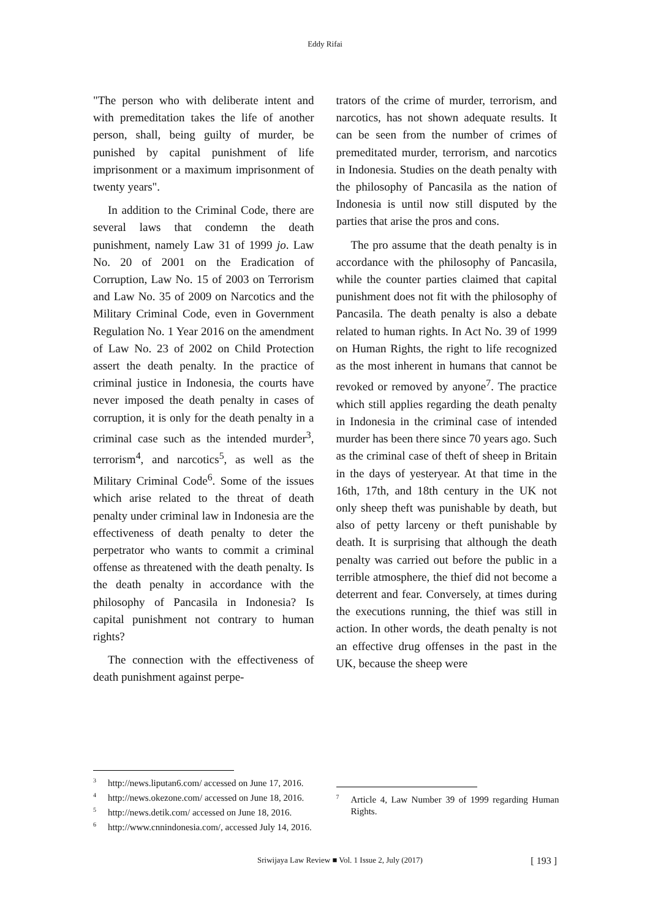Eddy Rifai
"The person who with deliberate intent and with premeditation takes the life of another person, shall, being guilty of murder, be punished by capital punishment of life imprisonment or a maximum imprisonment of twenty years".
In addition to the Criminal Code, there are several laws that condemn the death punishment, namely Law 31 of 1999 jo. Law No. 20 of 2001 on the Eradication of Corruption, Law No. 15 of 2003 on Terrorism and Law No. 35 of 2009 on Narcotics and the Military Criminal Code, even in Government Regulation No. 1 Year 2016 on the amendment of Law No. 23 of 2002 on Child Protection assert the death penalty. In the practice of criminal justice in Indonesia, the courts have never imposed the death penalty in cases of corruption, it is only for the death penalty in a criminal case such as the intended murder<sup>3</sup>, terrorism<sup>4</sup>, and narcotics<sup>5</sup>, as well as the Military Criminal Code<sup>6</sup>. Some of the issues which arise related to the threat of death penalty under criminal law in Indonesia are the effectiveness of death penalty to deter the perpetrator who wants to commit a criminal offense as threatened with the death penalty. Is the death penalty in accordance with the philosophy of Pancasila in Indonesia? Is capital punishment not contrary to human rights?
The connection with the effectiveness of death punishment against perpe-
<sup>3</sup> http://news.liputan6.com/ accessed on June 17, 2016.
<sup>4</sup> http://news.okezone.com/ accessed on June 18, 2016.
<sup>5</sup> http://news.detik.com/ accessed on June 18, 2016.
<sup>6</sup> http://www.cnnindonesia.com/, accessed July 14, 2016.
trators of the crime of murder, terrorism, and narcotics, has not shown adequate results. It can be seen from the number of crimes of premeditated murder, terrorism, and narcotics in Indonesia. Studies on the death penalty with the philosophy of Pancasila as the nation of Indonesia is until now still disputed by the parties that arise the pros and cons.
The pro assume that the death penalty is in accordance with the philosophy of Pancasila, while the counter parties claimed that capital punishment does not fit with the philosophy of Pancasila. The death penalty is also a debate related to human rights. In Act No. 39 of 1999 on Human Rights, the right to life recognized as the most inherent in humans that cannot be revoked or removed by anyone<sup>7</sup>. The practice which still applies regarding the death penalty in Indonesia in the criminal case of intended murder has been there since 70 years ago. Such as the criminal case of theft of sheep in Britain in the days of yesteryear. At that time in the 16th, 17th, and 18th century in the UK not only sheep theft was punishable by death, but also of petty larceny or theft punishable by death. It is surprising that although the death penalty was carried out before the public in a terrible atmosphere, the thief did not become a deterrent and fear. Conversely, at times during the executions running, the thief was still in action. In other words, the death penalty is not an effective drug offenses in the past in the UK, because the sheep were
<sup>7</sup> Article 4, Law Number 39 of 1999 regarding Human Rights.
Sriwijaya Law Review ■ Vol. 1 Issue 2, July (2017) [ 193 ]